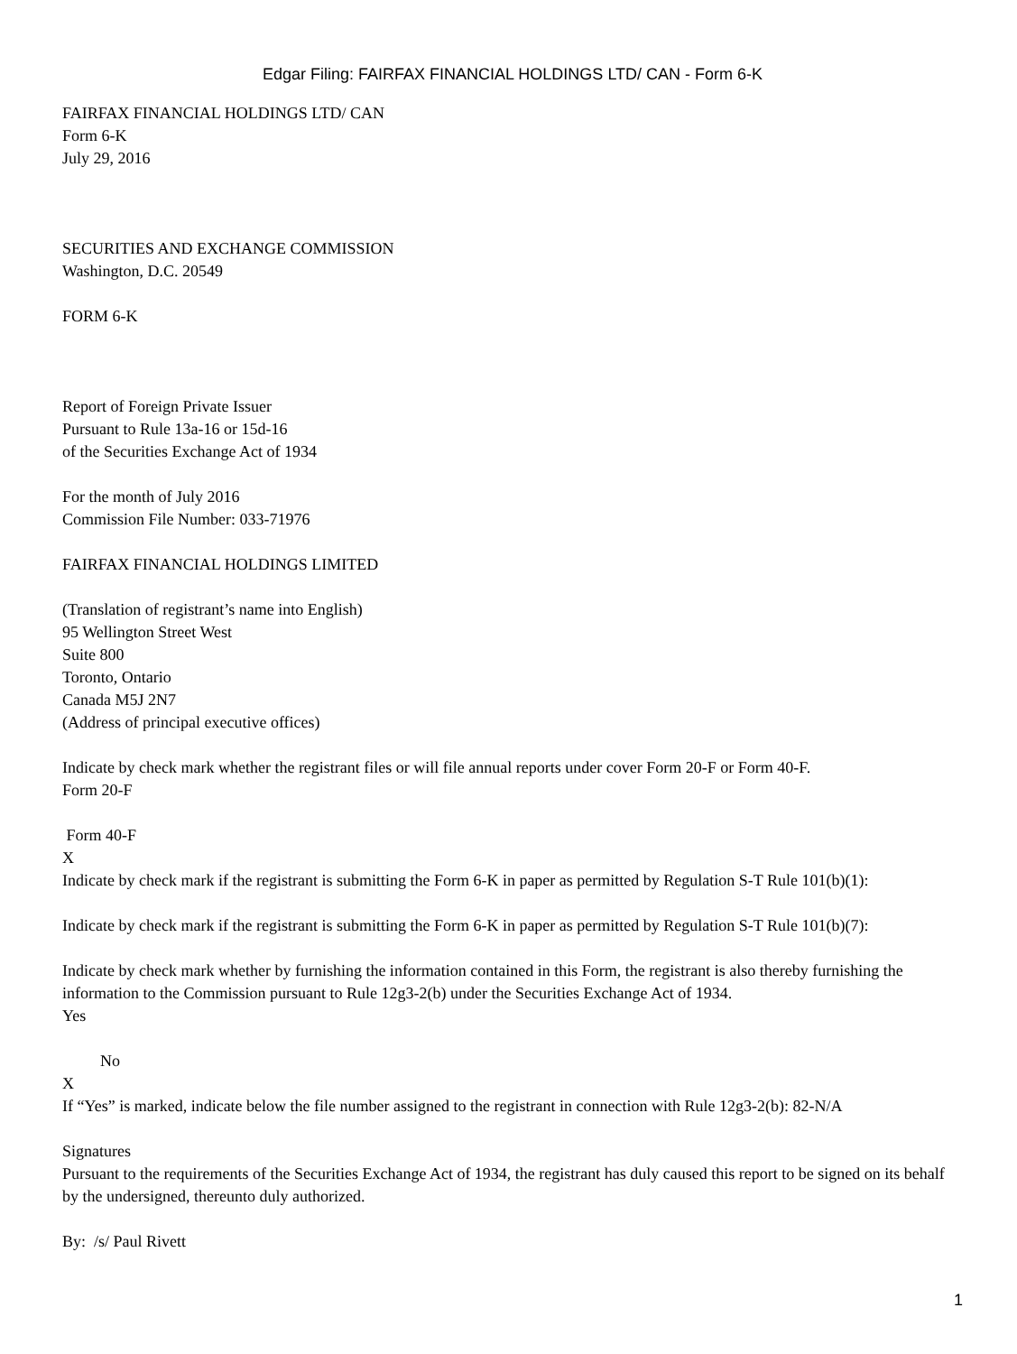Edgar Filing: FAIRFAX FINANCIAL HOLDINGS LTD/ CAN - Form 6-K
FAIRFAX FINANCIAL HOLDINGS LTD/ CAN
Form 6-K
July 29, 2016
SECURITIES AND EXCHANGE COMMISSION
Washington, D.C. 20549
FORM 6-K
Report of Foreign Private Issuer
Pursuant to Rule 13a-16 or 15d-16
of the Securities Exchange Act of 1934
For the month of July 2016
Commission File Number: 033-71976
FAIRFAX FINANCIAL HOLDINGS LIMITED
(Translation of registrant’s name into English)
95 Wellington Street West
Suite 800
Toronto, Ontario
Canada M5J 2N7
(Address of principal executive offices)
Indicate by check mark whether the registrant files or will file annual reports under cover Form 20-F or Form 40-F.
Form 20-F
Form 40-F
X
Indicate by check mark if the registrant is submitting the Form 6-K in paper as permitted by Regulation S-T Rule 101(b)(1):
Indicate by check mark if the registrant is submitting the Form 6-K in paper as permitted by Regulation S-T Rule 101(b)(7):
Indicate by check mark whether by furnishing the information contained in this Form, the registrant is also thereby furnishing the information to the Commission pursuant to Rule 12g3-2(b) under the Securities Exchange Act of 1934.
Yes
No
X
If “Yes” is marked, indicate below the file number assigned to the registrant in connection with Rule 12g3-2(b): 82-N/A
Signatures
Pursuant to the requirements of the Securities Exchange Act of 1934, the registrant has duly caused this report to be signed on its behalf by the undersigned, thereunto duly authorized.
By: /s/ Paul Rivett
1